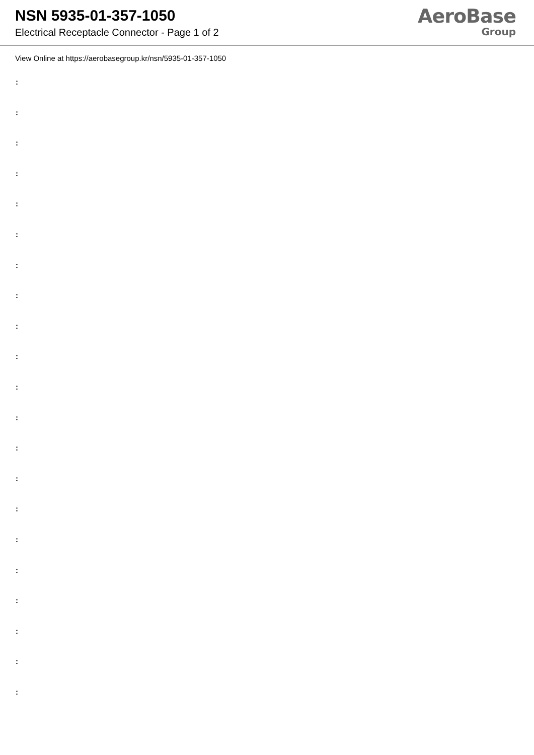NSN 5935-01-357-1050
Electrical Receptacle Connector - Page 1 of 2
AeroBase
Group
View Online at https://aerobasegroup.kr/nsn/5935-01-357-1050
:
:
:
:
:
:
:
:
:
:
:
:
:
:
:
:
:
:
:
:
: